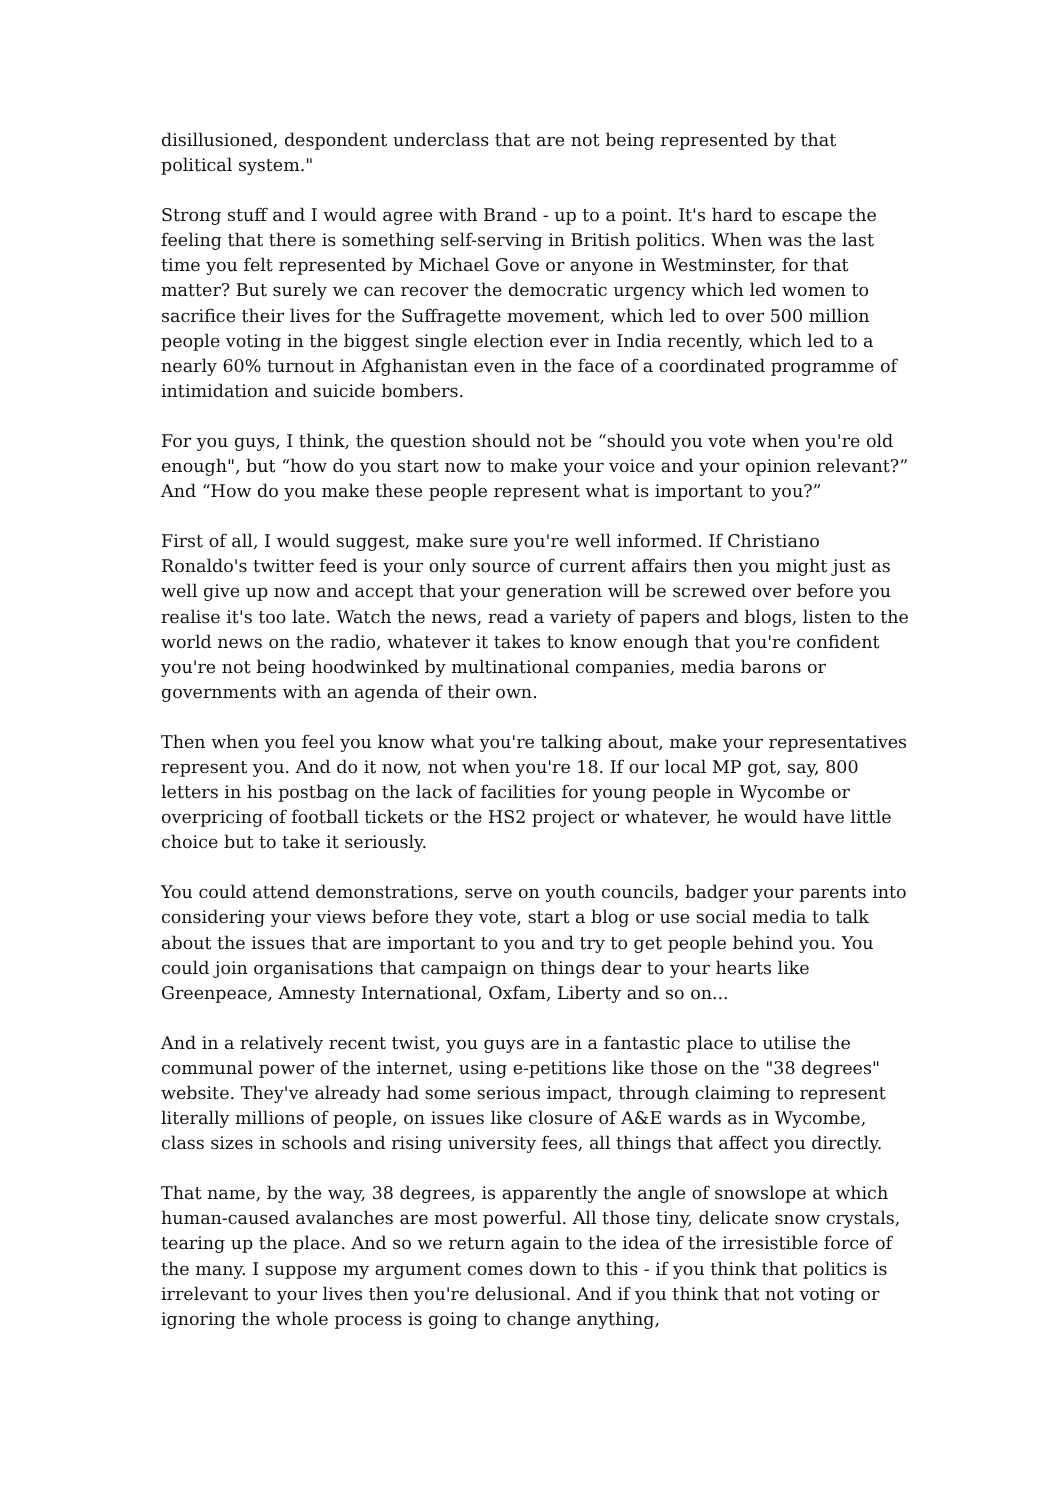disillusioned, despondent underclass that are not being represented by that political system."
Strong stuff and I would agree with Brand - up to a point. It's hard to escape the feeling that there is something self-serving in British politics. When was the last time you felt represented by Michael Gove or anyone in Westminster, for that matter? But surely we can recover the democratic urgency which led women to sacrifice their lives for the Suffragette movement, which led to over 500 million people voting in the biggest single election ever in India recently, which led to a nearly 60% turnout in Afghanistan even in the face of a coordinated programme of intimidation and suicide bombers.
For you guys, I think, the question should not be “should you vote when you're old enough", but “how do you start now to make your voice and your opinion relevant?” And “How do you make these people represent what is important to you?”
First of all, I would suggest, make sure you're well informed. If Christiano Ronaldo's twitter feed is your only source of current affairs then you might just as well give up now and accept that your generation will be screwed over before you realise it's too late. Watch the news, read a variety of papers and blogs, listen to the world news on the radio, whatever it takes to know enough that you're confident you're not being hoodwinked by multinational companies, media barons or governments with an agenda of their own.
Then when you feel you know what you're talking about, make your representatives represent you. And do it now, not when you're 18. If our local MP got, say, 800 letters in his postbag on the lack of facilities for young people in Wycombe or overpricing of football tickets or the HS2 project or whatever, he would have little choice but to take it seriously.
You could attend demonstrations, serve on youth councils, badger your parents into considering your views before they vote, start a blog or use social media to talk about the issues that are important to you and try to get people behind you. You could join organisations that campaign on things dear to your hearts like Greenpeace, Amnesty International, Oxfam, Liberty and so on...
And in a relatively recent twist, you guys are in a fantastic place to utilise the communal power of the internet, using e-petitions like those on the "38 degrees" website. They've already had some serious impact, through claiming to represent literally millions of people, on issues like closure of A&E wards as in Wycombe, class sizes in schools and rising university fees, all things that affect you directly.
That name, by the way, 38 degrees, is apparently the angle of snowslope at which human-caused avalanches are most powerful. All those tiny, delicate snow crystals, tearing up the place. And so we return again to the idea of the irresistible force of the many. I suppose my argument comes down to this - if you think that politics is irrelevant to your lives then you're delusional. And if you think that not voting or ignoring the whole process is going to change anything,